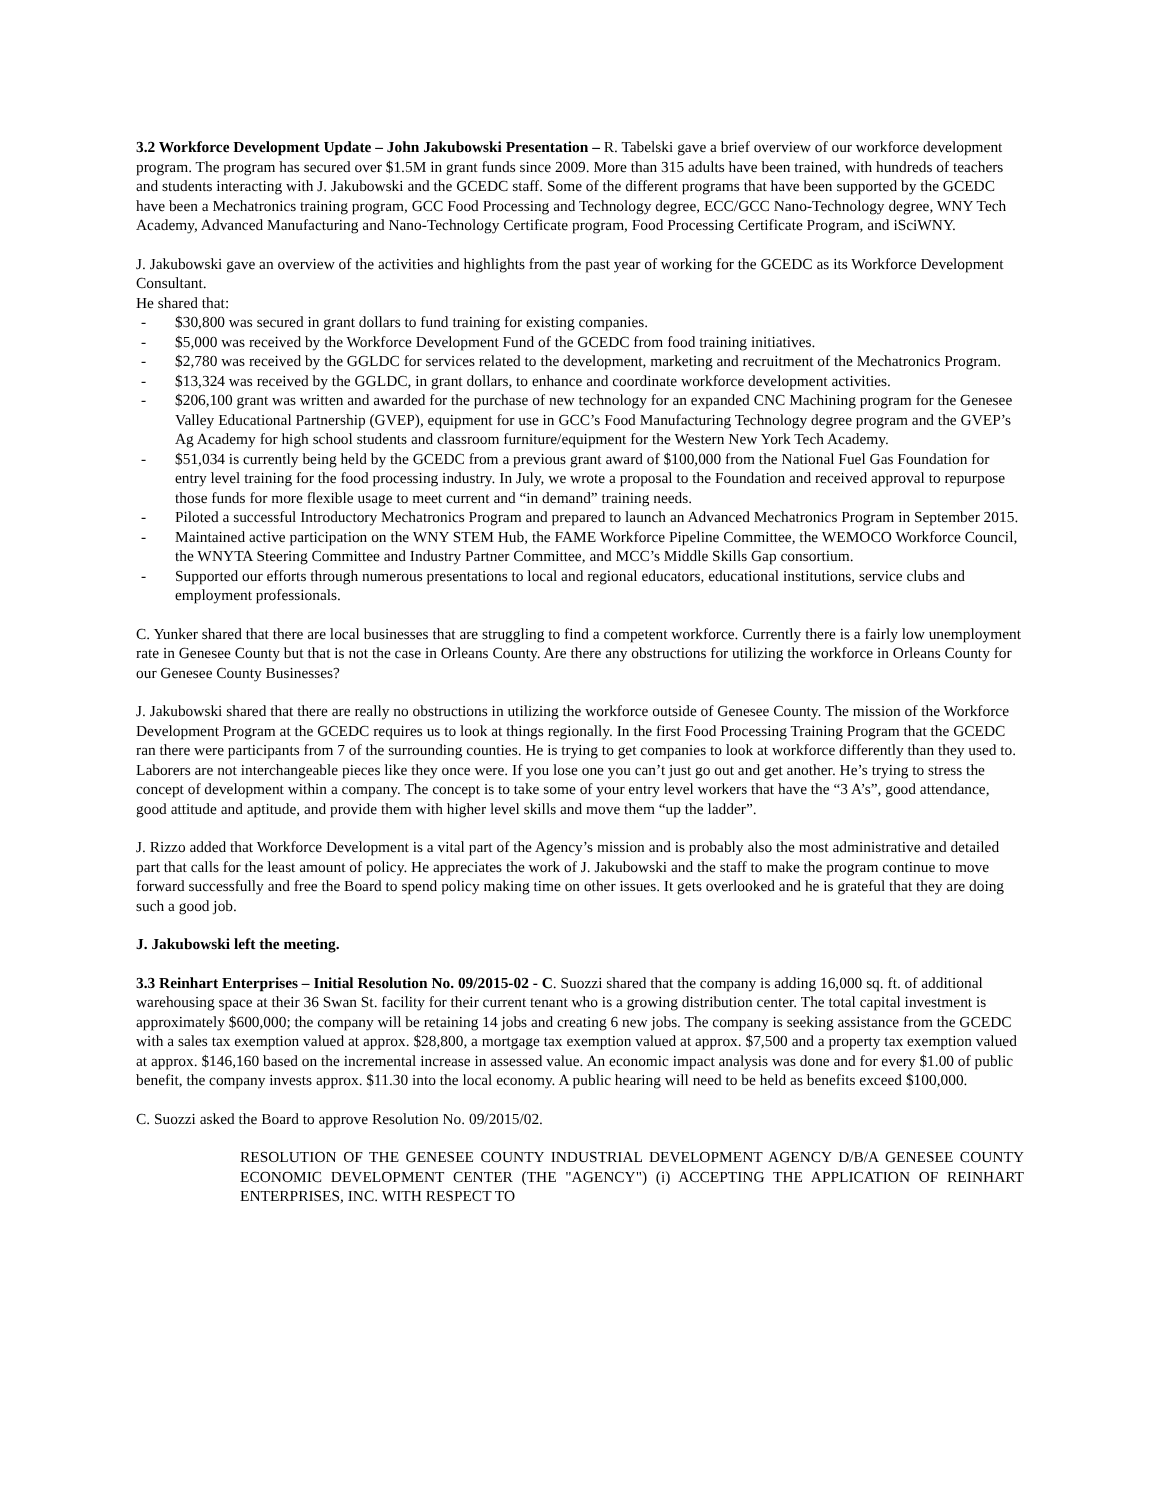3.2 Workforce Development Update – John Jakubowski Presentation – R. Tabelski gave a brief overview of our workforce development program. The program has secured over $1.5M in grant funds since 2009. More than 315 adults have been trained, with hundreds of teachers and students interacting with J. Jakubowski and the GCEDC staff. Some of the different programs that have been supported by the GCEDC have been a Mechatronics training program, GCC Food Processing and Technology degree, ECC/GCC Nano-Technology degree, WNY Tech Academy, Advanced Manufacturing and Nano-Technology Certificate program, Food Processing Certificate Program, and iSciWNY.
J. Jakubowski gave an overview of the activities and highlights from the past year of working for the GCEDC as its Workforce Development Consultant.
He shared that:
- $30,800 was secured in grant dollars to fund training for existing companies.
- $5,000 was received by the Workforce Development Fund of the GCEDC from food training initiatives.
- $2,780 was received by the GGLDC for services related to the development, marketing and recruitment of the Mechatronics Program.
- $13,324 was received by the GGLDC, in grant dollars, to enhance and coordinate workforce development activities.
- $206,100 grant was written and awarded for the purchase of new technology for an expanded CNC Machining program for the Genesee Valley Educational Partnership (GVEP), equipment for use in GCC’s Food Manufacturing Technology degree program and the GVEP’s Ag Academy for high school students and classroom furniture/equipment for the Western New York Tech Academy.
- $51,034 is currently being held by the GCEDC from a previous grant award of $100,000 from the National Fuel Gas Foundation for entry level training for the food processing industry. In July, we wrote a proposal to the Foundation and received approval to repurpose those funds for more flexible usage to meet current and “in demand” training needs.
- Piloted a successful Introductory Mechatronics Program and prepared to launch an Advanced Mechatronics Program in September 2015.
- Maintained active participation on the WNY STEM Hub, the FAME Workforce Pipeline Committee, the WEMOCO Workforce Council, the WNYTA Steering Committee and Industry Partner Committee, and MCC’s Middle Skills Gap consortium.
- Supported our efforts through numerous presentations to local and regional educators, educational institutions, service clubs and employment professionals.
C. Yunker shared that there are local businesses that are struggling to find a competent workforce. Currently there is a fairly low unemployment rate in Genesee County but that is not the case in Orleans County. Are there any obstructions for utilizing the workforce in Orleans County for our Genesee County Businesses?
J. Jakubowski shared that there are really no obstructions in utilizing the workforce outside of Genesee County. The mission of the Workforce Development Program at the GCEDC requires us to look at things regionally. In the first Food Processing Training Program that the GCEDC ran there were participants from 7 of the surrounding counties. He is trying to get companies to look at workforce differently than they used to. Laborers are not interchangeable pieces like they once were. If you lose one you can’t just go out and get another. He’s trying to stress the concept of development within a company. The concept is to take some of your entry level workers that have the “3 A’s”, good attendance, good attitude and aptitude, and provide them with higher level skills and move them “up the ladder”.
J. Rizzo added that Workforce Development is a vital part of the Agency’s mission and is probably also the most administrative and detailed part that calls for the least amount of policy. He appreciates the work of J. Jakubowski and the staff to make the program continue to move forward successfully and free the Board to spend policy making time on other issues. It gets overlooked and he is grateful that they are doing such a good job.
J. Jakubowski left the meeting.
3.3 Reinhart Enterprises – Initial Resolution No. 09/2015-02 - C. Suozzi shared that the company is adding 16,000 sq. ft. of additional warehousing space at their 36 Swan St. facility for their current tenant who is a growing distribution center. The total capital investment is approximately $600,000; the company will be retaining 14 jobs and creating 6 new jobs. The company is seeking assistance from the GCEDC with a sales tax exemption valued at approx. $28,800, a mortgage tax exemption valued at approx. $7,500 and a property tax exemption valued at approx. $146,160 based on the incremental increase in assessed value. An economic impact analysis was done and for every $1.00 of public benefit, the company invests approx. $11.30 into the local economy. A public hearing will need to be held as benefits exceed $100,000.
C. Suozzi asked the Board to approve Resolution No. 09/2015/02.
RESOLUTION OF THE GENESEE COUNTY INDUSTRIAL DEVELOPMENT AGENCY D/B/A GENESEE COUNTY ECONOMIC DEVELOPMENT CENTER (THE "AGENCY") (i) ACCEPTING THE APPLICATION OF REINHART ENTERPRISES, INC. WITH RESPECT TO